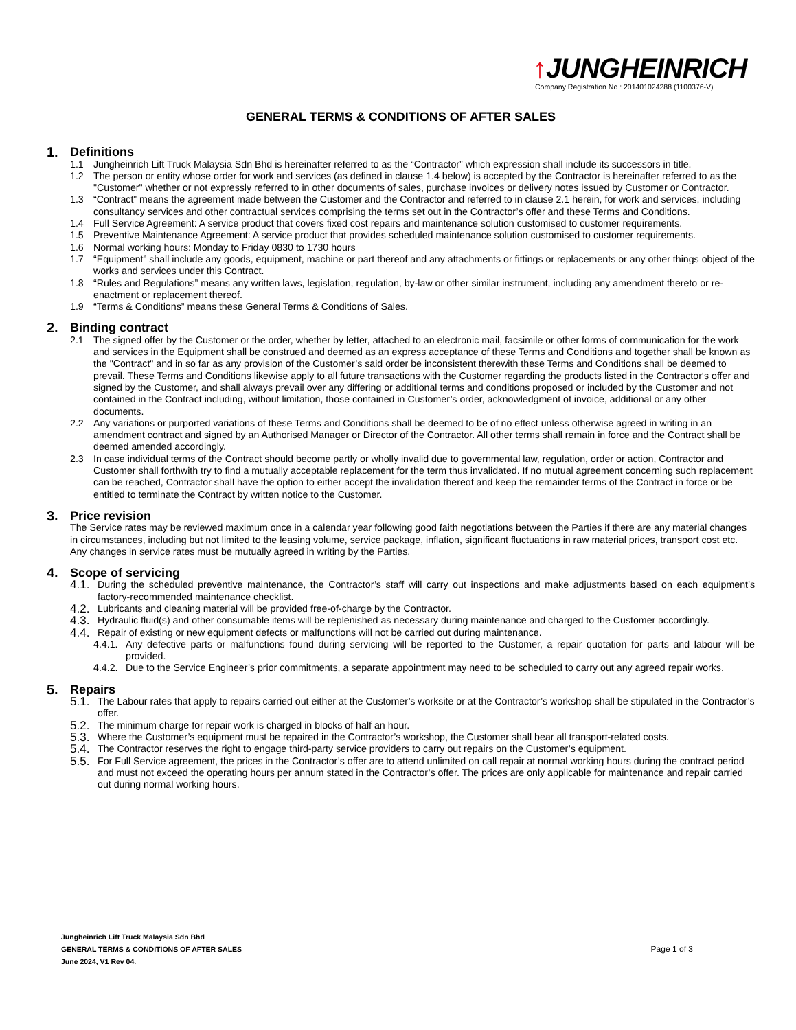↑JUNGHEINRICH
Company Registration No.: 201401024288 (1100376-V)
GENERAL TERMS & CONDITIONS OF AFTER SALES
1. Definitions
1.1 Jungheinrich Lift Truck Malaysia Sdn Bhd is hereinafter referred to as the “Contractor” which expression shall include its successors in title.
1.2 The person or entity whose order for work and services (as defined in clause 1.4 below) is accepted by the Contractor is hereinafter referred to as the "Customer" whether or not expressly referred to in other documents of sales, purchase invoices or delivery notes issued by Customer or Contractor.
1.3 “Contract” means the agreement made between the Customer and the Contractor and referred to in clause 2.1 herein, for work and services, including consultancy services and other contractual services comprising the terms set out in the Contractor’s offer and these Terms and Conditions.
1.4 Full Service Agreement: A service product that covers fixed cost repairs and maintenance solution customised to customer requirements.
1.5 Preventive Maintenance Agreement: A service product that provides scheduled maintenance solution customised to customer requirements.
1.6 Normal working hours: Monday to Friday 0830 to 1730 hours
1.7 “Equipment” shall include any goods, equipment, machine or part thereof and any attachments or fittings or replacements or any other things object of the works and services under this Contract.
1.8 “Rules and Regulations” means any written laws, legislation, regulation, by-law or other similar instrument, including any amendment thereto or re-enactment or replacement thereof.
1.9 “Terms & Conditions” means these General Terms & Conditions of Sales.
2. Binding contract
2.1 The signed offer by the Customer or the order, whether by letter, attached to an electronic mail, facsimile or other forms of communication for the work and services in the Equipment shall be construed and deemed as an express acceptance of these Terms and Conditions and together shall be known as the "Contract" and in so far as any provision of the Customer’s said order be inconsistent therewith these Terms and Conditions shall be deemed to prevail. These Terms and Conditions likewise apply to all future transactions with the Customer regarding the products listed in the Contractor‘s offer and signed by the Customer, and shall always prevail over any differing or additional terms and conditions proposed or included by the Customer and not contained in the Contract including, without limitation, those contained in Customer’s order, acknowledgment of invoice, additional or any other documents.
2.2 Any variations or purported variations of these Terms and Conditions shall be deemed to be of no effect unless otherwise agreed in writing in an amendment contract and signed by an Authorised Manager or Director of the Contractor. All other terms shall remain in force and the Contract shall be deemed amended accordingly.
2.3 In case individual terms of the Contract should become partly or wholly invalid due to governmental law, regulation, order or action, Contractor and Customer shall forthwith try to find a mutually acceptable replacement for the term thus invalidated. If no mutual agreement concerning such replacement can be reached, Contractor shall have the option to either accept the invalidation thereof and keep the remainder terms of the Contract in force or be entitled to terminate the Contract by written notice to the Customer.
3. Price revision
The Service rates may be reviewed maximum once in a calendar year following good faith negotiations between the Parties if there are any material changes in circumstances, including but not limited to the leasing volume, service package, inflation, significant fluctuations in raw material prices, transport cost etc. Any changes in service rates must be mutually agreed in writing by the Parties.
4. Scope of servicing
4.1. During the scheduled preventive maintenance, the Contractor’s staff will carry out inspections and make adjustments based on each equipment’s factory-recommended maintenance checklist.
4.2. Lubricants and cleaning material will be provided free-of-charge by the Contractor.
4.3. Hydraulic fluid(s) and other consumable items will be replenished as necessary during maintenance and charged to the Customer accordingly.
4.4. Repair of existing or new equipment defects or malfunctions will not be carried out during maintenance.
4.4.1. Any defective parts or malfunctions found during servicing will be reported to the Customer, a repair quotation for parts and labour will be provided.
4.4.2. Due to the Service Engineer’s prior commitments, a separate appointment may need to be scheduled to carry out any agreed repair works.
5. Repairs
5.1. The Labour rates that apply to repairs carried out either at the Customer’s worksite or at the Contractor’s workshop shall be stipulated in the Contractor’s offer.
5.2. The minimum charge for repair work is charged in blocks of half an hour.
5.3. Where the Customer’s equipment must be repaired in the Contractor’s workshop, the Customer shall bear all transport-related costs.
5.4. The Contractor reserves the right to engage third-party service providers to carry out repairs on the Customer’s equipment.
5.5. For Full Service agreement, the prices in the Contractor’s offer are to attend unlimited on call repair at normal working hours during the contract period and must not exceed the operating hours per annum stated in the Contractor’s offer. The prices are only applicable for maintenance and repair carried out during normal working hours.
Jungheinrich Lift Truck Malaysia Sdn Bhd
GENERAL TERMS & CONDITIONS OF AFTER SALES
June 2024, V1 Rev 04.
Page 1 of 3